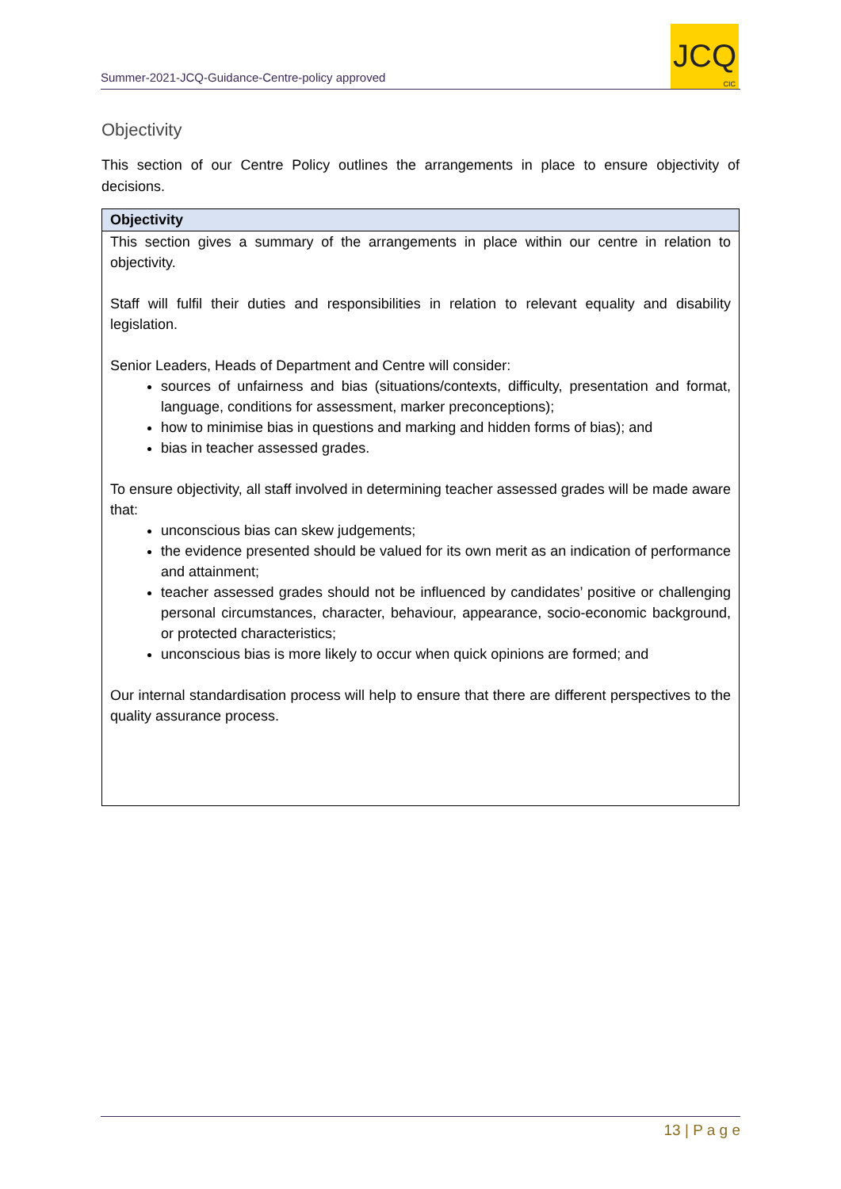Summer-2021-JCQ-Guidance-Centre-policy approved
JCQ
CIC
Objectivity
This section of our Centre Policy outlines the arrangements in place to ensure objectivity of decisions.
| Objectivity |
| --- |
| This section gives a summary of the arrangements in place within our centre in relation to objectivity. Staff will fulfil their duties and responsibilities in relation to relevant equality and disability legislation. Senior Leaders, Heads of Department and Centre will consider: sources of unfairness and bias (situations/contexts, difficulty, presentation and format, language, conditions for assessment, marker preconceptions); how to minimise bias in questions and marking and hidden forms of bias); and bias in teacher assessed grades. To ensure objectivity, all staff involved in determining teacher assessed grades will be made aware that: unconscious bias can skew judgements; the evidence presented should be valued for its own merit as an indication of performance and attainment; teacher assessed grades should not be influenced by candidates’ positive or challenging personal circumstances, character, behaviour, appearance, socio-economic background, or protected characteristics; unconscious bias is more likely to occur when quick opinions are formed; and Our internal standardisation process will help to ensure that there are different perspectives to the quality assurance process. |
13 | P a g e